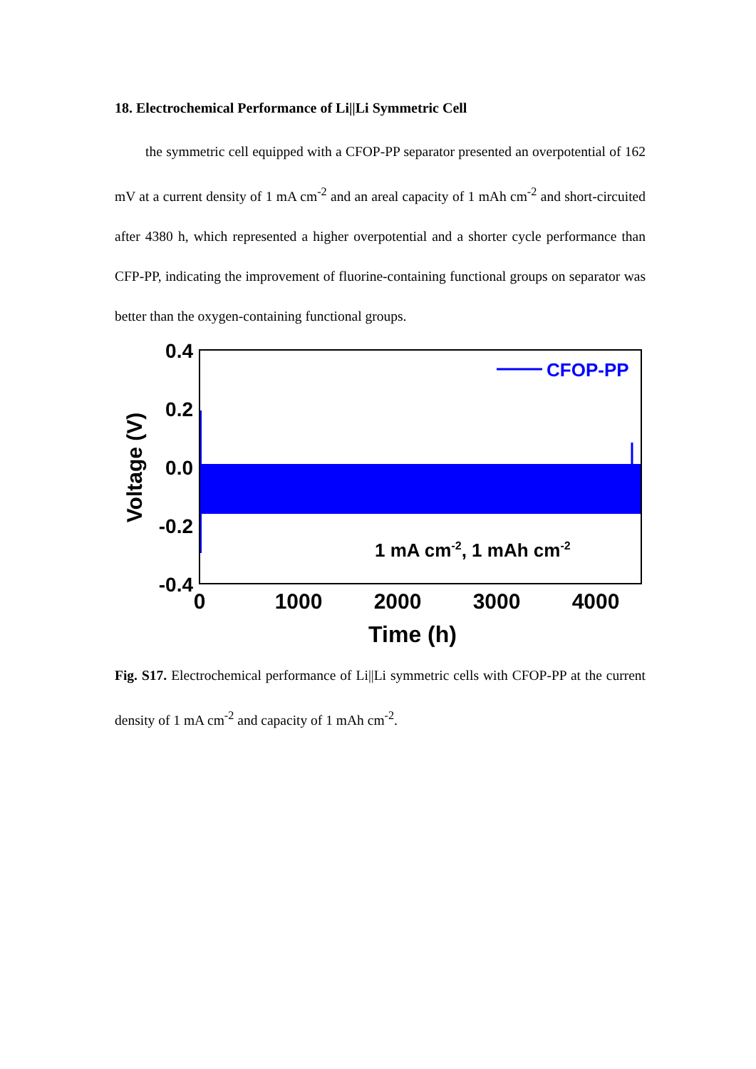18. Electrochemical Performance of Li||Li Symmetric Cell
the symmetric cell equipped with a CFOP-PP separator presented an overpotential of 162 mV at a current density of 1 mA cm<sup>-2</sup> and an areal capacity of 1 mAh cm<sup>-2</sup> and short-circuited after 4380 h, which represented a higher overpotential and a shorter cycle performance than CFP-PP, indicating the improvement of fluorine-containing functional groups on separator was better than the oxygen-containing functional groups.
CFOP-PP
1 mA cm-2, 1 mAh cm-2
0.4
0.2
0.0
-0.2
-0.4
0
1000
2000
3000
4000
Time (h)
Voltage (V)
Fig. S17. Electrochemical performance of Li||Li symmetric cells with CFOP-PP at the current density of 1 mA cm<sup>-2</sup> and capacity of 1 mAh cm<sup>-2</sup>.